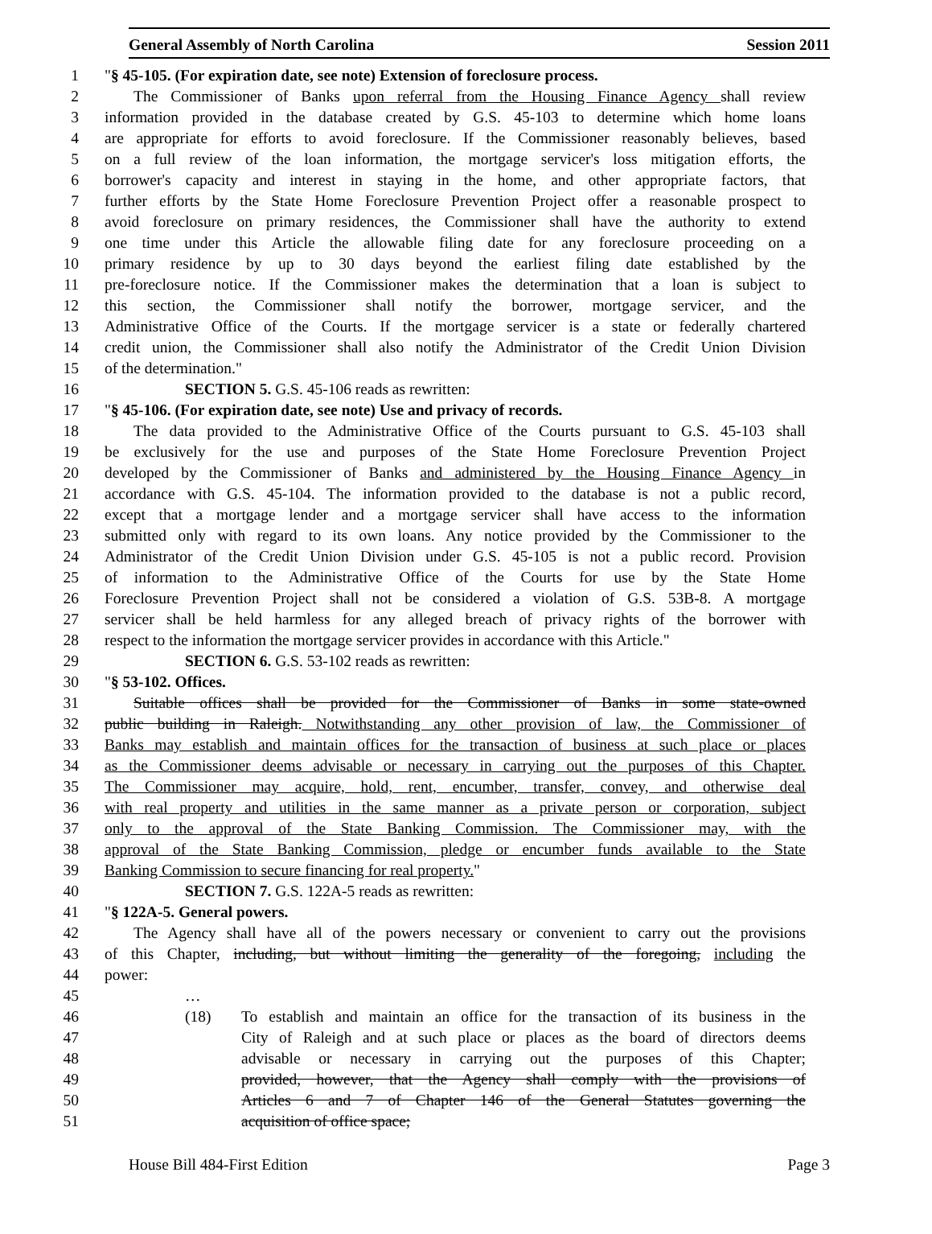General Assembly of North Carolina Session 2011
1 "§ 45-105. (For expiration date, see note) Extension of foreclosure process.
2 The Commissioner of Banks upon referral from the Housing Finance Agency shall review
3 information provided in the database created by G.S. 45-103 to determine which home loans
4 are appropriate for efforts to avoid foreclosure. If the Commissioner reasonably believes, based
5 on a full review of the loan information, the mortgage servicer's loss mitigation efforts, the
6 borrower's capacity and interest in staying in the home, and other appropriate factors, that
7 further efforts by the State Home Foreclosure Prevention Project offer a reasonable prospect to
8 avoid foreclosure on primary residences, the Commissioner shall have the authority to extend
9 one time under this Article the allowable filing date for any foreclosure proceeding on a
10 primary residence by up to 30 days beyond the earliest filing date established by the
11 pre-foreclosure notice. If the Commissioner makes the determination that a loan is subject to
12 this section, the Commissioner shall notify the borrower, mortgage servicer, and the
13 Administrative Office of the Courts. If the mortgage servicer is a state or federally chartered
14 credit union, the Commissioner shall also notify the Administrator of the Credit Union Division
15 of the determination."
16 SECTION 5. G.S. 45-106 reads as rewritten:
17 "§ 45-106. (For expiration date, see note) Use and privacy of records.
18 The data provided to the Administrative Office of the Courts pursuant to G.S. 45-103 shall
19 be exclusively for the use and purposes of the State Home Foreclosure Prevention Project
20 developed by the Commissioner of Banks and administered by the Housing Finance Agency in
21 accordance with G.S. 45-104. The information provided to the database is not a public record,
22 except that a mortgage lender and a mortgage servicer shall have access to the information
23 submitted only with regard to its own loans. Any notice provided by the Commissioner to the
24 Administrator of the Credit Union Division under G.S. 45-105 is not a public record. Provision
25 of information to the Administrative Office of the Courts for use by the State Home
26 Foreclosure Prevention Project shall not be considered a violation of G.S. 53B-8. A mortgage
27 servicer shall be held harmless for any alleged breach of privacy rights of the borrower with
28 respect to the information the mortgage servicer provides in accordance with this Article."
29 SECTION 6. G.S. 53-102 reads as rewritten:
30 "§ 53-102. Offices.
31 Suitable offices shall be provided for the Commissioner of Banks in some state-owned
32 public building in Raleigh. Notwithstanding any other provision of law, the Commissioner of
33 Banks may establish and maintain offices for the transaction of business at such place or places
34 as the Commissioner deems advisable or necessary in carrying out the purposes of this Chapter.
35 The Commissioner may acquire, hold, rent, encumber, transfer, convey, and otherwise deal
36 with real property and utilities in the same manner as a private person or corporation, subject
37 only to the approval of the State Banking Commission. The Commissioner may, with the
38 approval of the State Banking Commission, pledge or encumber funds available to the State
39 Banking Commission to secure financing for real property."
40 SECTION 7. G.S. 122A-5 reads as rewritten:
41 "§ 122A-5. General powers.
42 The Agency shall have all of the powers necessary or convenient to carry out the provisions
43 of this Chapter, including, but without limiting the generality of the foregoing, including the
44 power:
45 …
46 (18) To establish and maintain an office for the transaction of its business in the
47 City of Raleigh and at such place or places as the board of directors deems
48 advisable or necessary in carrying out the purposes of this Chapter;
49 provided, however, that the Agency shall comply with the provisions of
50 Articles 6 and 7 of Chapter 146 of the General Statutes governing the
51 acquisition of office space;
House Bill 484-First Edition Page 3